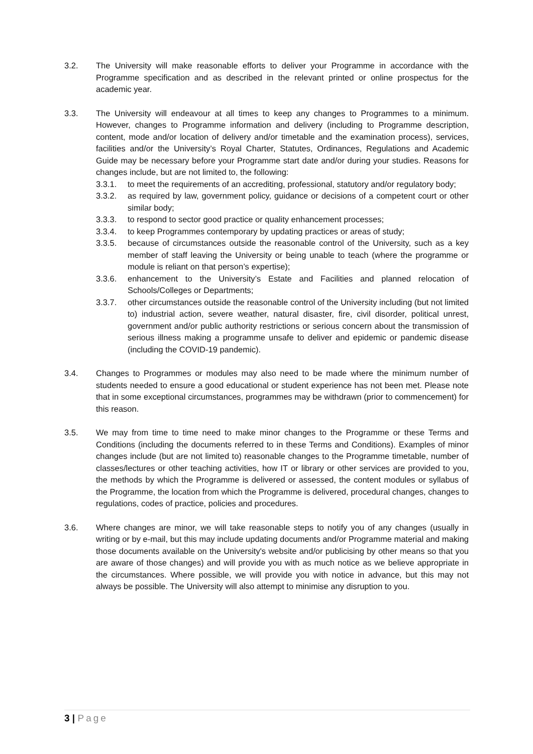3.2. The University will make reasonable efforts to deliver your Programme in accordance with the Programme specification and as described in the relevant printed or online prospectus for the academic year.
3.3. The University will endeavour at all times to keep any changes to Programmes to a minimum. However, changes to Programme information and delivery (including to Programme description, content, mode and/or location of delivery and/or timetable and the examination process), services, facilities and/or the University’s Royal Charter, Statutes, Ordinances, Regulations and Academic Guide may be necessary before your Programme start date and/or during your studies. Reasons for changes include, but are not limited to, the following:
3.3.1. to meet the requirements of an accrediting, professional, statutory and/or regulatory body;
3.3.2. as required by law, government policy, guidance or decisions of a competent court or other similar body;
3.3.3. to respond to sector good practice or quality enhancement processes;
3.3.4. to keep Programmes contemporary by updating practices or areas of study;
3.3.5. because of circumstances outside the reasonable control of the University, such as a key member of staff leaving the University or being unable to teach (where the programme or module is reliant on that person’s expertise);
3.3.6. enhancement to the University’s Estate and Facilities and planned relocation of Schools/Colleges or Departments;
3.3.7. other circumstances outside the reasonable control of the University including (but not limited to) industrial action, severe weather, natural disaster, fire, civil disorder, political unrest, government and/or public authority restrictions or serious concern about the transmission of serious illness making a programme unsafe to deliver and epidemic or pandemic disease (including the COVID-19 pandemic).
3.4. Changes to Programmes or modules may also need to be made where the minimum number of students needed to ensure a good educational or student experience has not been met. Please note that in some exceptional circumstances, programmes may be withdrawn (prior to commencement) for this reason.
3.5. We may from time to time need to make minor changes to the Programme or these Terms and Conditions (including the documents referred to in these Terms and Conditions). Examples of minor changes include (but are not limited to) reasonable changes to the Programme timetable, number of classes/lectures or other teaching activities, how IT or library or other services are provided to you, the methods by which the Programme is delivered or assessed, the content modules or syllabus of the Programme, the location from which the Programme is delivered, procedural changes, changes to regulations, codes of practice, policies and procedures.
3.6. Where changes are minor, we will take reasonable steps to notify you of any changes (usually in writing or by e-mail, but this may include updating documents and/or Programme material and making those documents available on the University's website and/or publicising by other means so that you are aware of those changes) and will provide you with as much notice as we believe appropriate in the circumstances. Where possible, we will provide you with notice in advance, but this may not always be possible. The University will also attempt to minimise any disruption to you.
3 | Page